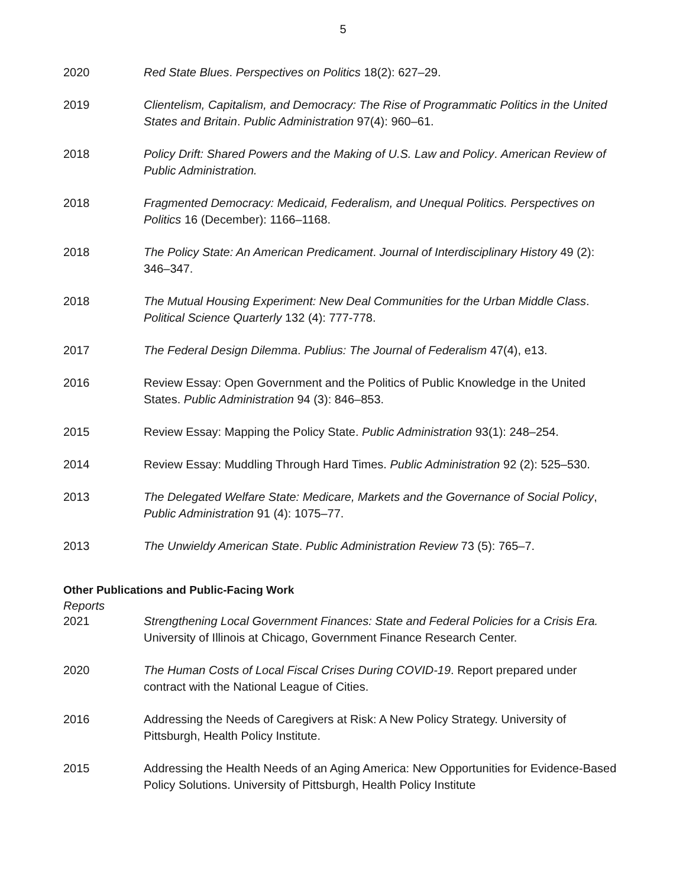5
2020 Red State Blues. Perspectives on Politics 18(2): 627–29.
2019 Clientelism, Capitalism, and Democracy: The Rise of Programmatic Politics in the United States and Britain. Public Administration 97(4): 960–61.
2018 Policy Drift: Shared Powers and the Making of U.S. Law and Policy. American Review of Public Administration.
2018 Fragmented Democracy: Medicaid, Federalism, and Unequal Politics. Perspectives on Politics 16 (December): 1166–1168.
2018 The Policy State: An American Predicament. Journal of Interdisciplinary History 49 (2): 346–347.
2018 The Mutual Housing Experiment: New Deal Communities for the Urban Middle Class. Political Science Quarterly 132 (4): 777-778.
2017 The Federal Design Dilemma. Publius: The Journal of Federalism 47(4), e13.
2016 Review Essay: Open Government and the Politics of Public Knowledge in the United States. Public Administration 94 (3): 846–853.
2015 Review Essay: Mapping the Policy State. Public Administration 93(1): 248–254.
2014 Review Essay: Muddling Through Hard Times. Public Administration 92 (2): 525–530.
2013 The Delegated Welfare State: Medicare, Markets and the Governance of Social Policy, Public Administration 91 (4): 1075–77.
2013 The Unwieldy American State. Public Administration Review 73 (5): 765–7.
Other Publications and Public-Facing Work
Reports
2021 Strengthening Local Government Finances: State and Federal Policies for a Crisis Era. University of Illinois at Chicago, Government Finance Research Center.
2020 The Human Costs of Local Fiscal Crises During COVID-19. Report prepared under contract with the National League of Cities.
2016 Addressing the Needs of Caregivers at Risk: A New Policy Strategy. University of Pittsburgh, Health Policy Institute.
2015 Addressing the Health Needs of an Aging America: New Opportunities for Evidence-Based Policy Solutions. University of Pittsburgh, Health Policy Institute